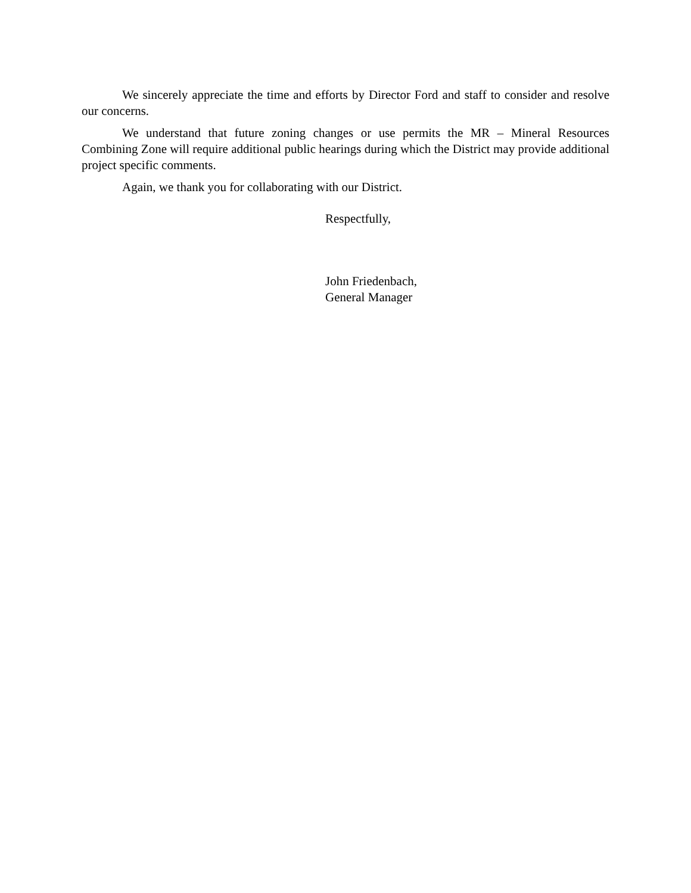We sincerely appreciate the time and efforts by Director Ford and staff to consider and resolve our concerns.
We understand that future zoning changes or use permits the MR – Mineral Resources Combining Zone will require additional public hearings during which the District may provide additional project specific comments.
Again, we thank you for collaborating with our District.
Respectfully,
John Friedenbach,
General Manager